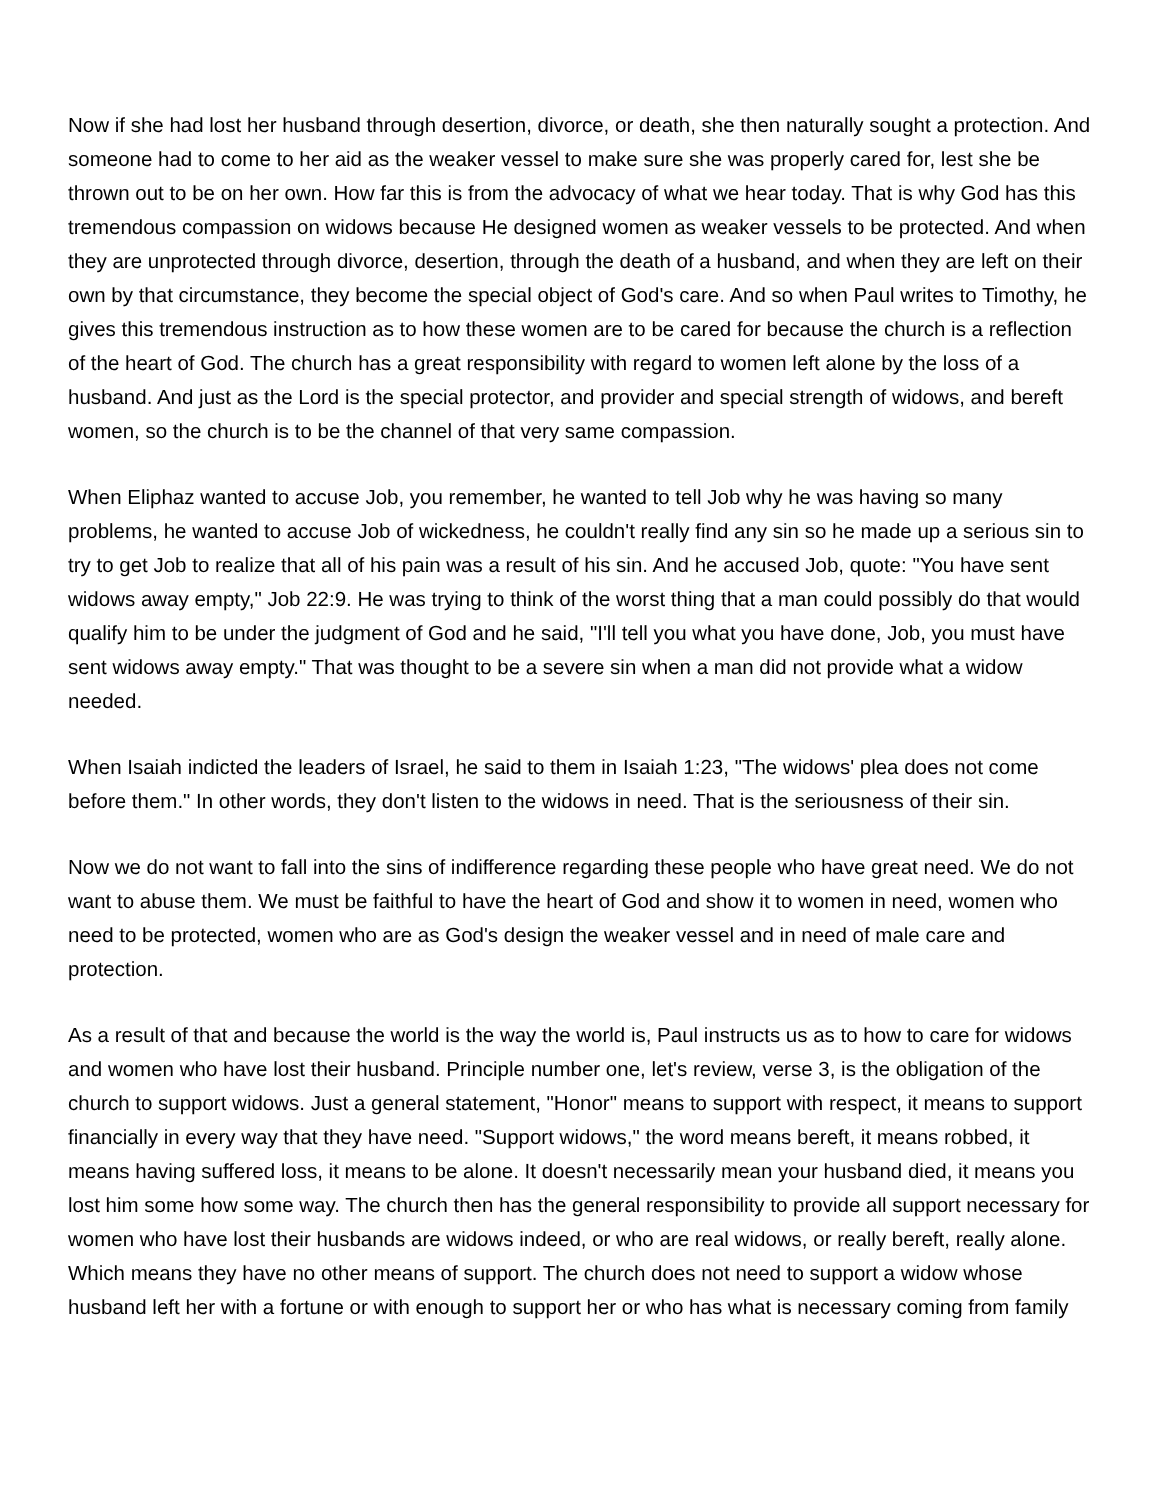Now if she had lost her husband through desertion, divorce, or death, she then naturally sought a protection. And someone had to come to her aid as the weaker vessel to make sure she was properly cared for, lest she be thrown out to be on her own. How far this is from the advocacy of what we hear today. That is why God has this tremendous compassion on widows because He designed women as weaker vessels to be protected. And when they are unprotected through divorce, desertion, through the death of a husband, and when they are left on their own by that circumstance, they become the special object of God's care. And so when Paul writes to Timothy, he gives this tremendous instruction as to how these women are to be cared for because the church is a reflection of the heart of God. The church has a great responsibility with regard to women left alone by the loss of a husband. And just as the Lord is the special protector, and provider and special strength of widows, and bereft women, so the church is to be the channel of that very same compassion.
When Eliphaz wanted to accuse Job, you remember, he wanted to tell Job why he was having so many problems, he wanted to accuse Job of wickedness, he couldn't really find any sin so he made up a serious sin to try to get Job to realize that all of his pain was a result of his sin. And he accused Job, quote: "You have sent widows away empty," Job 22:9. He was trying to think of the worst thing that a man could possibly do that would qualify him to be under the judgment of God and he said, "I'll tell you what you have done, Job, you must have sent widows away empty." That was thought to be a severe sin when a man did not provide what a widow needed.
When Isaiah indicted the leaders of Israel, he said to them in Isaiah 1:23, "The widows' plea does not come before them." In other words, they don't listen to the widows in need. That is the seriousness of their sin.
Now we do not want to fall into the sins of indifference regarding these people who have great need. We do not want to abuse them. We must be faithful to have the heart of God and show it to women in need, women who need to be protected, women who are as God's design the weaker vessel and in need of male care and protection.
As a result of that and because the world is the way the world is, Paul instructs us as to how to care for widows and women who have lost their husband. Principle number one, let's review, verse 3, is the obligation of the church to support widows. Just a general statement, "Honor" means to support with respect, it means to support financially in every way that they have need. "Support widows," the word means bereft, it means robbed, it means having suffered loss, it means to be alone. It doesn't necessarily mean your husband died, it means you lost him some how some way. The church then has the general responsibility to provide all support necessary for women who have lost their husbands are widows indeed, or who are real widows, or really bereft, really alone. Which means they have no other means of support. The church does not need to support a widow whose husband left her with a fortune or with enough to support her or who has what is necessary coming from family